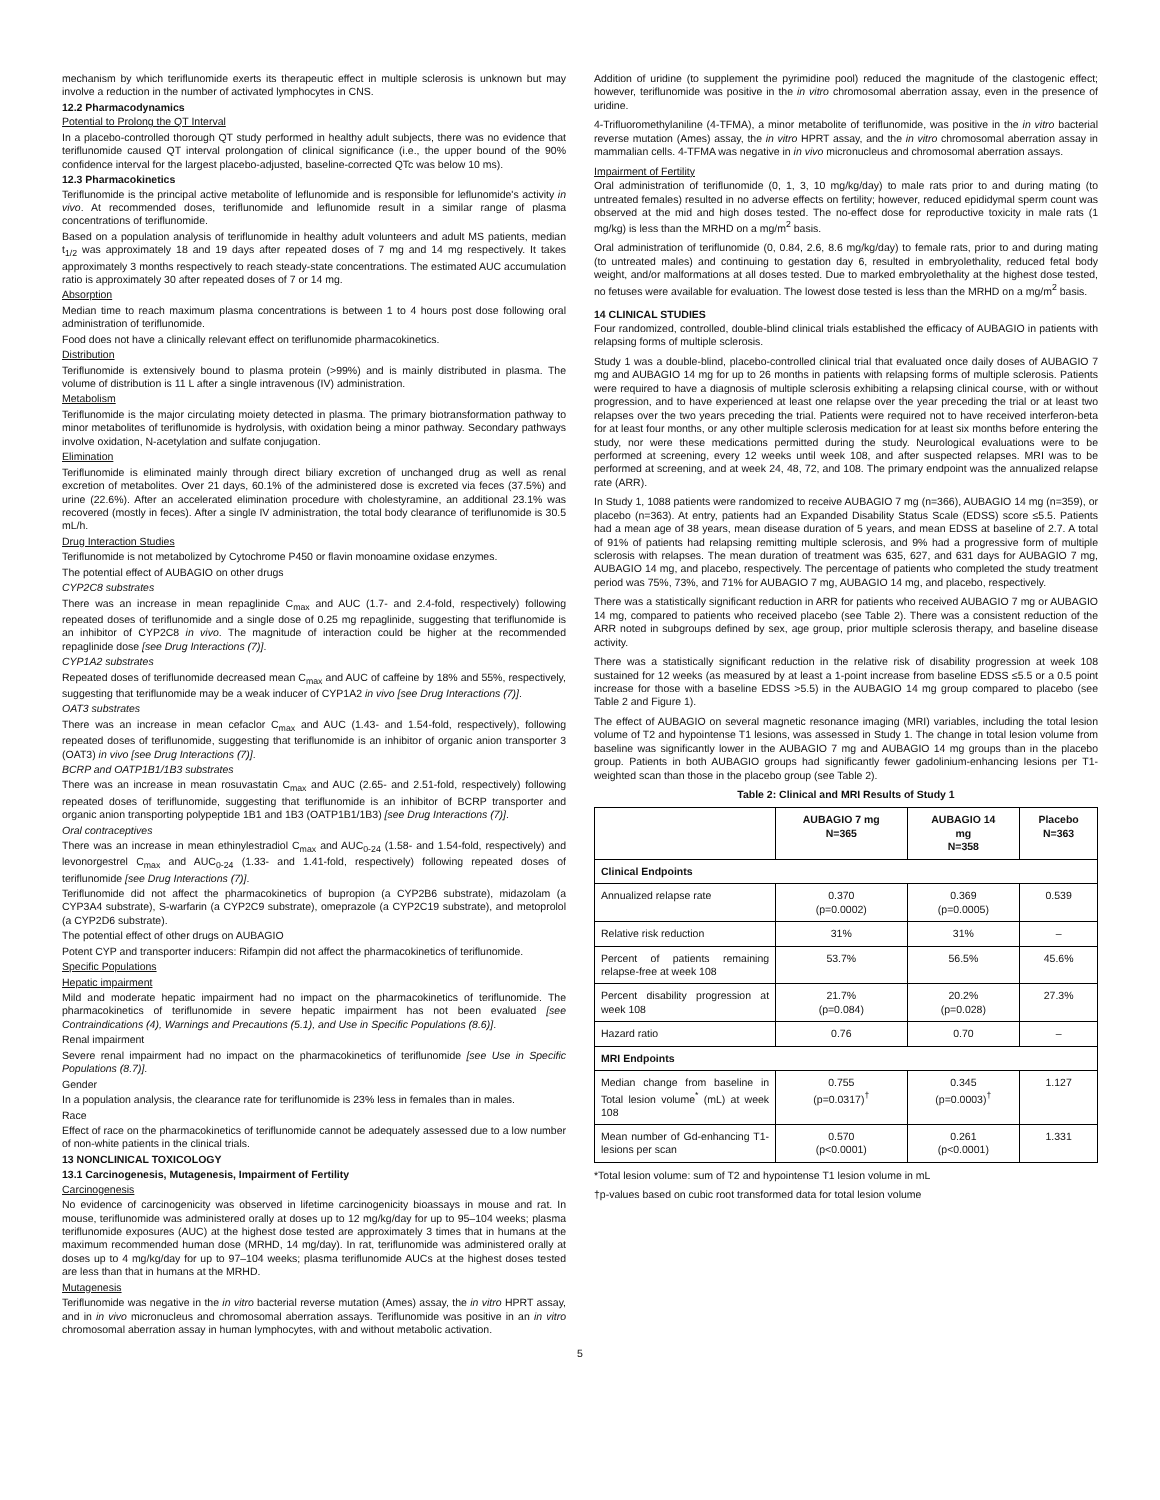mechanism by which teriflunomide exerts its therapeutic effect in multiple sclerosis is unknown but may involve a reduction in the number of activated lymphocytes in CNS.
12.2 Pharmacodynamics
Potential to Prolong the QT Interval
In a placebo-controlled thorough QT study performed in healthy adult subjects, there was no evidence that teriflunomide caused QT interval prolongation of clinical significance (i.e., the upper bound of the 90% confidence interval for the largest placebo-adjusted, baseline-corrected QTc was below 10 ms).
12.3 Pharmacokinetics
Teriflunomide is the principal active metabolite of leflunomide and is responsible for leflunomide's activity in vivo. At recommended doses, teriflunomide and leflunomide result in a similar range of plasma concentrations of teriflunomide.
Based on a population analysis of teriflunomide in healthy adult volunteers and adult MS patients, median t<sub>1/2</sub> was approximately 18 and 19 days after repeated doses of 7 mg and 14 mg respectively. It takes approximately 3 months respectively to reach steady-state concentrations. The estimated AUC accumulation ratio is approximately 30 after repeated doses of 7 or 14 mg.
Absorption
Median time to reach maximum plasma concentrations is between 1 to 4 hours post dose following oral administration of teriflunomide.
Food does not have a clinically relevant effect on teriflunomide pharmacokinetics.
Distribution
Teriflunomide is extensively bound to plasma protein (>99%) and is mainly distributed in plasma. The volume of distribution is 11 L after a single intravenous (IV) administration.
Metabolism
Teriflunomide is the major circulating moiety detected in plasma. The primary biotransformation pathway to minor metabolites of teriflunomide is hydrolysis, with oxidation being a minor pathway. Secondary pathways involve oxidation, N-acetylation and sulfate conjugation.
Elimination
Teriflunomide is eliminated mainly through direct biliary excretion of unchanged drug as well as renal excretion of metabolites. Over 21 days, 60.1% of the administered dose is excreted via feces (37.5%) and urine (22.6%). After an accelerated elimination procedure with cholestyramine, an additional 23.1% was recovered (mostly in feces). After a single IV administration, the total body clearance of teriflunomide is 30.5 mL/h.
Drug Interaction Studies
Teriflunomide is not metabolized by Cytochrome P450 or flavin monoamine oxidase enzymes.
The potential effect of AUBAGIO on other drugs
CYP2C8 substrates
There was an increase in mean repaglinide C<sub>max</sub> and AUC (1.7- and 2.4-fold, respectively) following repeated doses of teriflunomide and a single dose of 0.25 mg repaglinide, suggesting that teriflunomide is an inhibitor of CYP2C8 in vivo. The magnitude of interaction could be higher at the recommended repaglinide dose [see Drug Interactions (7)].
CYP1A2 substrates
Repeated doses of teriflunomide decreased mean C<sub>max</sub> and AUC of caffeine by 18% and 55%, respectively, suggesting that teriflunomide may be a weak inducer of CYP1A2 in vivo [see Drug Interactions (7)].
OAT3 substrates
There was an increase in mean cefaclor C<sub>max</sub> and AUC (1.43- and 1.54-fold, respectively), following repeated doses of teriflunomide, suggesting that teriflunomide is an inhibitor of organic anion transporter 3 (OAT3) in vivo [see Drug Interactions (7)].
BCRP and OATP1B1/1B3 substrates
There was an increase in mean rosuvastatin C<sub>max</sub> and AUC (2.65- and 2.51-fold, respectively) following repeated doses of teriflunomide, suggesting that teriflunomide is an inhibitor of BCRP transporter and organic anion transporting polypeptide 1B1 and 1B3 (OATP1B1/1B3) [see Drug Interactions (7)].
Oral contraceptives
There was an increase in mean ethinylestradiol C<sub>max</sub> and AUC<sub>0-24</sub> (1.58- and 1.54-fold, respectively) and levonorgestrel C<sub>max</sub> and AUC<sub>0-24</sub> (1.33- and 1.41-fold, respectively) following repeated doses of teriflunomide [see Drug Interactions (7)].
Teriflunomide did not affect the pharmacokinetics of bupropion (a CYP2B6 substrate), midazolam (a CYP3A4 substrate), S-warfarin (a CYP2C9 substrate), omeprazole (a CYP2C19 substrate), and metoprolol (a CYP2D6 substrate).
The potential effect of other drugs on AUBAGIO
Potent CYP and transporter inducers: Rifampin did not affect the pharmacokinetics of teriflunomide.
Specific Populations
Hepatic impairment
Mild and moderate hepatic impairment had no impact on the pharmacokinetics of teriflunomide. The pharmacokinetics of teriflunomide in severe hepatic impairment has not been evaluated [see Contraindications (4), Warnings and Precautions (5.1), and Use in Specific Populations (8.6)].
Renal impairment
Severe renal impairment had no impact on the pharmacokinetics of teriflunomide [see Use in Specific Populations (8.7)].
Gender
In a population analysis, the clearance rate for teriflunomide is 23% less in females than in males.
Race
Effect of race on the pharmacokinetics of teriflunomide cannot be adequately assessed due to a low number of non-white patients in the clinical trials.
13 NONCLINICAL TOXICOLOGY
13.1 Carcinogenesis, Mutagenesis, Impairment of Fertility
Carcinogenesis
No evidence of carcinogenicity was observed in lifetime carcinogenicity bioassays in mouse and rat. In mouse, teriflunomide was administered orally at doses up to 12 mg/kg/day for up to 95–104 weeks; plasma teriflunomide exposures (AUC) at the highest dose tested are approximately 3 times that in humans at the maximum recommended human dose (MRHD, 14 mg/day). In rat, teriflunomide was administered orally at doses up to 4 mg/kg/day for up to 97–104 weeks; plasma teriflunomide AUCs at the highest doses tested are less than that in humans at the MRHD.
Mutagenesis
Teriflunomide was negative in the in vitro bacterial reverse mutation (Ames) assay, the in vitro HPRT assay, and in in vivo micronucleus and chromosomal aberration assays. Teriflunomide was positive in an in vitro chromosomal aberration assay in human lymphocytes, with and without metabolic activation.
Addition of uridine (to supplement the pyrimidine pool) reduced the magnitude of the clastogenic effect; however, teriflunomide was positive in the in vitro chromosomal aberration assay, even in the presence of uridine.
4-Trifluoromethylaniline (4-TFMA), a minor metabolite of teriflunomide, was positive in the in vitro bacterial reverse mutation (Ames) assay, the in vitro HPRT assay, and the in vitro chromosomal aberration assay in mammalian cells. 4-TFMA was negative in in vivo micronucleus and chromosomal aberration assays.
Impairment of Fertility
Oral administration of teriflunomide (0, 1, 3, 10 mg/kg/day) to male rats prior to and during mating (to untreated females) resulted in no adverse effects on fertility; however, reduced epididymal sperm count was observed at the mid and high doses tested. The no-effect dose for reproductive toxicity in male rats (1 mg/kg) is less than the MRHD on a mg/m<sup>2</sup> basis.
Oral administration of teriflunomide (0, 0.84, 2.6, 8.6 mg/kg/day) to female rats, prior to and during mating (to untreated males) and continuing to gestation day 6, resulted in embryolethality, reduced fetal body weight, and/or malformations at all doses tested. Due to marked embryolethality at the highest dose tested, no fetuses were available for evaluation. The lowest dose tested is less than the MRHD on a mg/m<sup>2</sup> basis.
14 CLINICAL STUDIES
Four randomized, controlled, double-blind clinical trials established the efficacy of AUBAGIO in patients with relapsing forms of multiple sclerosis.
Study 1 was a double-blind, placebo-controlled clinical trial that evaluated once daily doses of AUBAGIO 7 mg and AUBAGIO 14 mg for up to 26 months in patients with relapsing forms of multiple sclerosis. Patients were required to have a diagnosis of multiple sclerosis exhibiting a relapsing clinical course, with or without progression, and to have experienced at least one relapse over the year preceding the trial or at least two relapses over the two years preceding the trial. Patients were required not to have received interferon-beta for at least four months, or any other multiple sclerosis medication for at least six months before entering the study, nor were these medications permitted during the study. Neurological evaluations were to be performed at screening, every 12 weeks until week 108, and after suspected relapses. MRI was to be performed at screening, and at week 24, 48, 72, and 108. The primary endpoint was the annualized relapse rate (ARR).
In Study 1, 1088 patients were randomized to receive AUBAGIO 7 mg (n=366), AUBAGIO 14 mg (n=359), or placebo (n=363). At entry, patients had an Expanded Disability Status Scale (EDSS) score ≤5.5. Patients had a mean age of 38 years, mean disease duration of 5 years, and mean EDSS at baseline of 2.7. A total of 91% of patients had relapsing remitting multiple sclerosis, and 9% had a progressive form of multiple sclerosis with relapses. The mean duration of treatment was 635, 627, and 631 days for AUBAGIO 7 mg, AUBAGIO 14 mg, and placebo, respectively. The percentage of patients who completed the study treatment period was 75%, 73%, and 71% for AUBAGIO 7 mg, AUBAGIO 14 mg, and placebo, respectively.
There was a statistically significant reduction in ARR for patients who received AUBAGIO 7 mg or AUBAGIO 14 mg, compared to patients who received placebo (see Table 2). There was a consistent reduction of the ARR noted in subgroups defined by sex, age group, prior multiple sclerosis therapy, and baseline disease activity.
There was a statistically significant reduction in the relative risk of disability progression at week 108 sustained for 12 weeks (as measured by at least a 1-point increase from baseline EDSS ≤5.5 or a 0.5 point increase for those with a baseline EDSS >5.5) in the AUBAGIO 14 mg group compared to placebo (see Table 2 and Figure 1).
The effect of AUBAGIO on several magnetic resonance imaging (MRI) variables, including the total lesion volume of T2 and hypointense T1 lesions, was assessed in Study 1. The change in total lesion volume from baseline was significantly lower in the AUBAGIO 7 mg and AUBAGIO 14 mg groups than in the placebo group. Patients in both AUBAGIO groups had significantly fewer gadolinium-enhancing lesions per T1-weighted scan than those in the placebo group (see Table 2).
Table 2: Clinical and MRI Results of Study 1
| | AUBAGIO 7 mg N=365 | AUBAGIO 14 mg N=358 | Placebo N=363 |
| --- | --- | --- | --- |
| Clinical Endpoints | | | |
| Annualized relapse rate | 0.370 (p=0.0002) | 0.369 (p=0.0005) | 0.539 |
| Relative risk reduction | 31% | 31% | – |
| Percent of patients remaining relapse-free at week 108 | 53.7% | 56.5% | 45.6% |
| Percent disability progression at week 108 | 21.7% (p=0.084) | 20.2% (p=0.028) | 27.3% |
| Hazard ratio | 0.76 | 0.70 | – |
| MRI Endpoints | | | |
| Median change from baseline in Total lesion volume<sup>*</sup> (mL) at week 108 | 0.755 (p=0.0317)<sup>†</sup> | 0.345 (p=0.0003)<sup>†</sup> | 1.127 |
| Mean number of Gd-enhancing T1-lesions per scan | 0.570 (p<0.0001) | 0.261 (p<0.0001) | 1.331 |
*Total lesion volume: sum of T2 and hypointense T1 lesion volume in mL
†p-values based on cubic root transformed data for total lesion volume
5